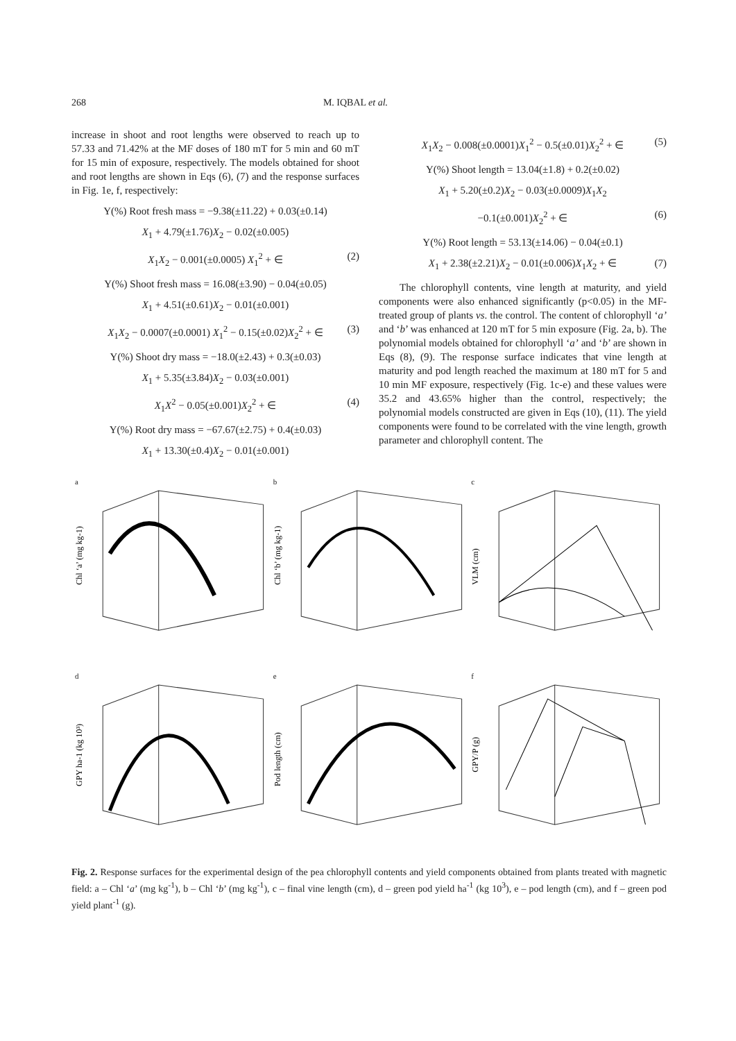268 M. IQBAL et al.
increase in shoot and root lengths were observed to reach up to 57.33 and 71.42% at the MF doses of 180 mT for 5 min and 60 mT for 15 min of exposure, respectively. The models obtained for shoot and root lengths are shown in Eqs (6), (7) and the response surfaces in Fig. 1e, f, respectively:
Y(%) Root fresh mass = −9.38(±11.22) + 0.03(±0.14)
X<sub>1</sub> + 4.79(±1.76)X<sub>2</sub> − 0.02(±0.005)
X<sub>1</sub>X<sub>2</sub> − 0.001(±0.0005) X<sub>1</sub><sup>2</sup> + ∈ (2)
Y(%) Shoot fresh mass = 16.08(±3.90) − 0.04(±0.05)
X<sub>1</sub> + 4.51(±0.61)X<sub>2</sub> − 0.01(±0.001)
X<sub>1</sub>X<sub>2</sub> − 0.0007(±0.0001) X<sub>1</sub><sup>2</sup> − 0.15(±0.02)X<sub>2</sub><sup>2</sup> + ∈ (3)
Y(%) Shoot dry mass = −18.0(±2.43) + 0.3(±0.03)
X<sub>1</sub> + 5.35(±3.84)X<sub>2</sub> − 0.03(±0.001)
X<sub>1</sub>X<sup>2</sup> − 0.05(±0.001)X<sub>2</sub><sup>2</sup> + ∈ (4)
Y(%) Root dry mass = −67.67(±2.75) + 0.4(±0.03)
X<sub>1</sub> + 13.30(±0.4)X<sub>2</sub> − 0.01(±0.001)
X<sub>1</sub>X<sub>2</sub> − 0.008(±0.0001)X<sub>1</sub><sup>2</sup> − 0.5(±0.01)X<sub>2</sub><sup>2</sup> + ∈ (5)
Y(%) Shoot length = 13.04(±1.8) + 0.2(±0.02)
X<sub>1</sub> + 5.20(±0.2)X<sub>2</sub> − 0.03(±0.0009)X<sub>1</sub>X<sub>2</sub>
−0.1(±0.001)X<sub>2</sub><sup>2</sup> + ∈ (6)
Y(%) Root length = 53.13(±14.06) − 0.04(±0.1)
X<sub>1</sub> + 2.38(±2.21)X<sub>2</sub> − 0.01(±0.006)X<sub>1</sub>X<sub>2</sub> + ∈ (7)
The chlorophyll contents, vine length at maturity, and yield components were also enhanced significantly (p<0.05) in the MF-treated group of plants vs. the control. The content of chlorophyll ‘a’ and ‘b’ was enhanced at 120 mT for 5 min exposure (Fig. 2a, b). The polynomial models obtained for chlorophyll ‘a’ and ‘b’ are shown in Eqs (8), (9). The response surface indicates that vine length at maturity and pod length reached the maximum at 180 mT for 5 and 10 min MF exposure, respectively (Fig. 1c-e) and these values were 35.2 and 43.65% higher than the control, respectively; the polynomial models constructed are given in Eqs (10), (11). The yield components were found to be correlated with the vine length, growth parameter and chlorophyll content. The
a
Chl ‘a’ (mg kg-1)
b
Chl ‘b’ (mg kg-1)
c
VLM (cm)
d
GPY ha-1 (kg 10³)
e
Pod length (cm)
f
GPY/P (g)
Fig. 2. Response surfaces for the experimental design of the pea chlorophyll contents and yield components obtained from plants treated with magnetic field: a – Chl ‘a’ (mg kg<sup>-1</sup>), b – Chl ‘b’ (mg kg<sup>-1</sup>), c – final vine length (cm), d – green pod yield ha<sup>-1</sup> (kg 10<sup>3</sup>), e – pod length (cm), and f – green pod yield plant<sup>-1</sup> (g).